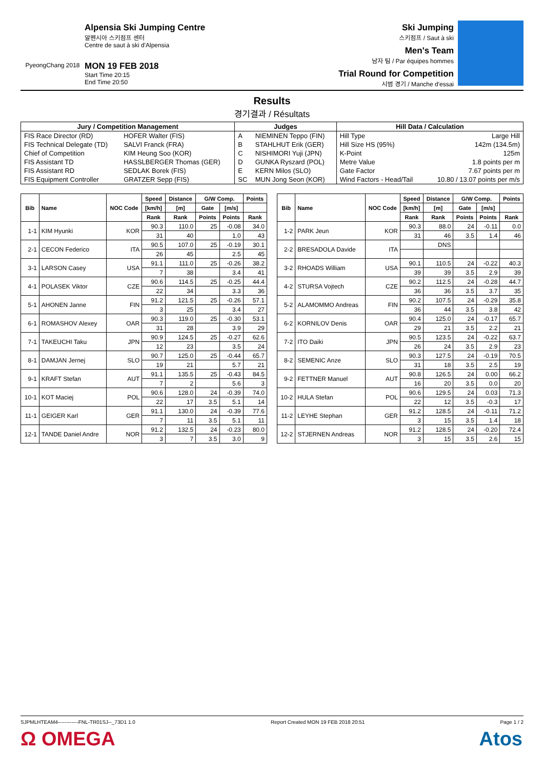PyeongChang 2018
Alpensia Ski Jumping Centre
알펜시아 스키점프 센터
Centre de saut à ski d'Alpensia
MON 19 FEB 2018
Start Time 20:15
End Time 20:50
Ski Jumping
스키점프 / Saut à ski
Men's Team
남자 팀 / Par équipes hommes
Trial Round for Competition
시범 경기 / Manche d'essai
Results
경기결과 / Résultats
| Jury / Competition Management | | Judges | | Hill Data / Calculation | |
| --- | --- | --- | --- | --- | --- |
| FIS Race Director (RD) | HOFER Walter (FIS) | A | NIEMINEN Teppo (FIN) | Hill Type | Large Hill |
| FIS Technical Delegate (TD) | SALVI Franck (FRA) | B | STAHLHUT Erik (GER) | Hill Size HS (95%) | 142m (134.5m) |
| Chief of Competition | KIM Heung Soo (KOR) | C | NISHIMORI Yuji (JPN) | K-Point | 125m |
| FIS Assistant TD | HASSLBERGER Thomas (GER) | D | GUNKA Ryszard (POL) | Metre Value | 1.8 points per m |
| FIS Assistant RD | SEDLAK Borek (FIS) | E | KERN Milos (SLO) | Gate Factor | 7.67 points per m |
| FIS Equipment Controller | GRATZER Sepp (FIS) | SC | MUN Jong Seon (KOR) | Wind Factors - Head/Tail | 10.80 / 13.07 points per m/s |
| Bib | Name | NOC Code | Speed | Distance | G/W Comp. | | Points |
| --- | --- | --- | --- | --- | --- | --- | --- |
| | | | [km/h] | [m] | Gate | [m/s] | |
| | | | Rank | Rank | Points | Points | Rank |
| 1-1 | KIM Hyunki | KOR | 90.3 | 110.0 | 25 | -0.08 | 34.0 |
| | | | 31 | 40 | | 1.0 | 43 |
| 2-1 | CECON Federico | ITA | 90.5 | 107.0 | 25 | -0.19 | 30.1 |
| | | | 26 | 45 | | 2.5 | 45 |
| 3-1 | LARSON Casey | USA | 91.1 | 111.0 | 25 | -0.26 | 38.2 |
| | | | 7 | 38 | | 3.4 | 41 |
| 4-1 | POLASEK Viktor | CZE | 90.6 | 114.5 | 25 | -0.25 | 44.4 |
| | | | 22 | 34 | | 3.3 | 36 |
| 5-1 | AHONEN Janne | FIN | 91.2 | 121.5 | 25 | -0.26 | 57.1 |
| | | | 3 | 25 | | 3.4 | 27 |
| 6-1 | ROMASHOV Alexey | OAR | 90.3 | 119.0 | 25 | -0.30 | 53.1 |
| | | | 31 | 28 | | 3.9 | 29 |
| 7-1 | TAKEUCHI Taku | JPN | 90.9 | 124.5 | 25 | -0.27 | 62.6 |
| | | | 12 | 23 | | 3.5 | 24 |
| 8-1 | DAMJAN Jernej | SLO | 90.7 | 125.0 | 25 | -0.44 | 65.7 |
| | | | 19 | 21 | | 5.7 | 21 |
| 9-1 | KRAFT Stefan | AUT | 91.1 | 135.5 | 25 | -0.43 | 84.5 |
| | | | 7 | 2 | | 5.6 | 3 |
| 10-1 | KOT Maciej | POL | 90.6 | 128.0 | 24 | -0.39 | 74.0 |
| | | | 22 | 17 | 3.5 | 5.1 | 14 |
| 11-1 | GEIGER Karl | GER | 91.1 | 130.0 | 24 | -0.39 | 77.6 |
| | | | 7 | 11 | 3.5 | 5.1 | 11 |
| 12-1 | TANDE Daniel Andre | NOR | 91.2 | 132.5 | 24 | -0.23 | 80.0 |
| | | | 3 | 7 | 3.5 | 3.0 | 9 |
| Bib | Name | NOC Code | Speed | Distance | G/W Comp. | | Points |
| --- | --- | --- | --- | --- | --- | --- | --- |
| | | | [km/h] | [m] | Gate | [m/s] | |
| | | | Rank | Rank | Points | Points | Rank |
| 1-2 | PARK Jeun | KOR | 90.3 | 88.0 | 24 | -0.11 | 0.0 |
| | | | 31 | 46 | 3.5 | 1.4 | 46 |
| 2-2 | BRESADOLA Davide | ITA | | DNS | | | |
| 3-2 | RHOADS William | USA | 90.1 | 110.5 | 24 | -0.22 | 40.3 |
| | | | 39 | 39 | 3.5 | 2.9 | 39 |
| 4-2 | STURSA Vojtech | CZE | 90.2 | 112.5 | 24 | -0.28 | 44.7 |
| | | | 36 | 36 | 3.5 | 3.7 | 35 |
| 5-2 | ALAMOMMO Andreas | FIN | 90.2 | 107.5 | 24 | -0.29 | 35.8 |
| | | | 36 | 44 | 3.5 | 3.8 | 42 |
| 6-2 | KORNILOV Denis | OAR | 90.4 | 125.0 | 24 | -0.17 | 65.7 |
| | | | 29 | 21 | 3.5 | 2.2 | 21 |
| 7-2 | ITO Daiki | JPN | 90.5 | 123.5 | 24 | -0.22 | 63.7 |
| | | | 26 | 24 | 3.5 | 2.9 | 23 |
| 8-2 | SEMENIC Anze | SLO | 90.3 | 127.5 | 24 | -0.19 | 70.5 |
| | | | 31 | 18 | 3.5 | 2.5 | 19 |
| 9-2 | FETTNER Manuel | AUT | 90.8 | 126.5 | 24 | 0.00 | 66.2 |
| | | | 16 | 20 | 3.5 | 0.0 | 20 |
| 10-2 | HULA Stefan | POL | 90.6 | 129.5 | 24 | 0.03 | 71.3 |
| | | | 22 | 12 | 3.5 | -0.3 | 17 |
| 11-2 | LEYHE Stephan | GER | 91.2 | 128.5 | 24 | -0.11 | 71.2 |
| | | | 3 | 15 | 3.5 | 1.4 | 18 |
| 12-2 | STJERNEN Andreas | NOR | 91.2 | 128.5 | 24 | -0.20 | 72.4 |
| | | | 3 | 15 | 3.5 | 2.6 | 15 |
SJPMLHTEAM4------------FNL-TR01SJ--_73D1 1.0 Report Created MON 19 FEB 2018 20:51 Page 1 / 2
Ω OMEGA Atos